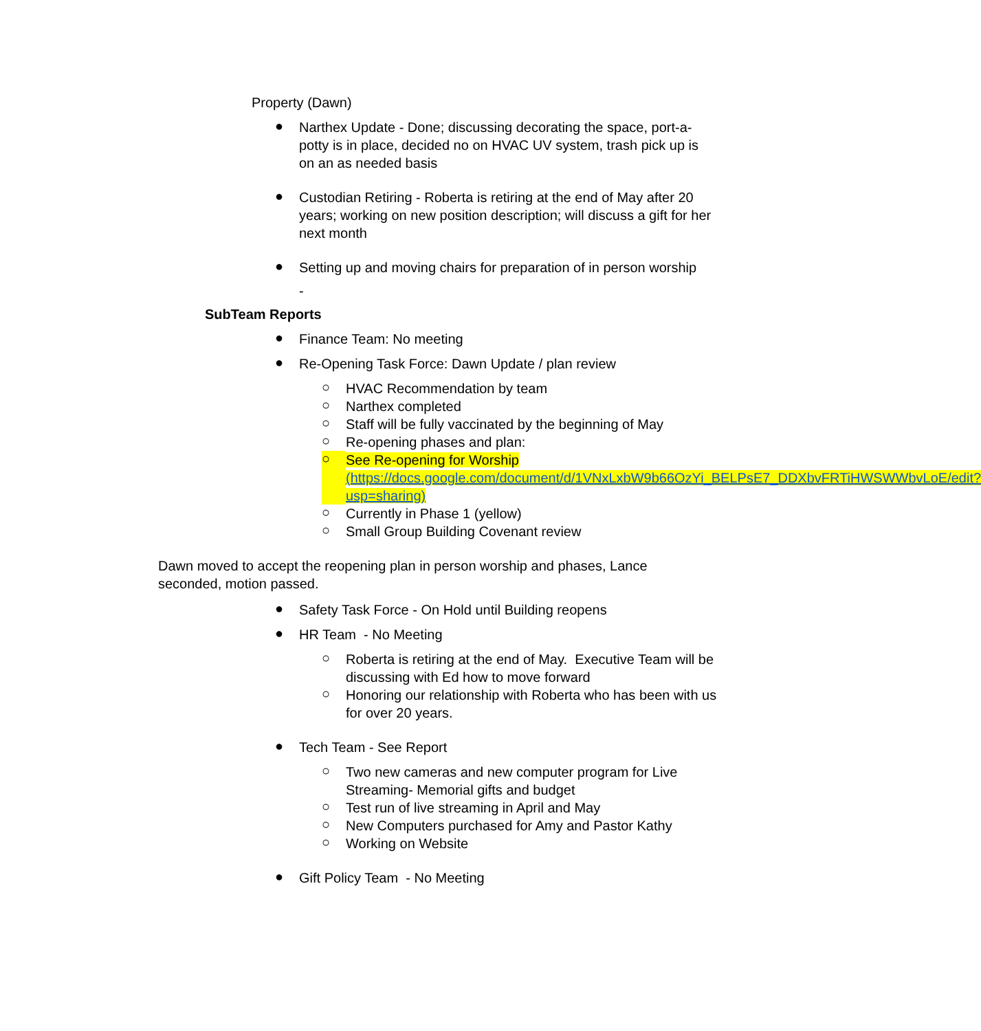Property (Dawn)
●
Narthex Update - Done; discussing decorating the space, port-a-potty is in place, decided no on HVAC UV system, trash pick up is on an as needed basis
●
Custodian Retiring - Roberta is retiring at the end of May after 20 years; working on new position description; will discuss a gift for her next month
●
Setting up and moving chairs for preparation of in person worship
-
SubTeam Reports
●
Finance Team: No meeting
●
Re-Opening Task Force: Dawn Update / plan review
○
HVAC Recommendation by team
○
Narthex completed
○
Staff will be fully vaccinated by the beginning of May
○
Re-opening phases and plan:
○
See Re-opening for Worship
(https://docs.google.com/document/d/1VNxLxbW9b66OzYi_BELPsE7_DDXbvFRTiHWSWWbvLoE/edit?usp=sharing)
○
Currently in Phase 1 (yellow)
○
Small Group Building Covenant review
Dawn moved to accept the reopening plan in person worship and phases, Lance seconded, motion passed.
●
Safety Task Force - On Hold until Building reopens
●
HR Team - No Meeting
○
Roberta is retiring at the end of May. Executive Team will be discussing with Ed how to move forward
○
Honoring our relationship with Roberta who has been with us for over 20 years.
●
Tech Team - See Report
○
Two new cameras and new computer program for Live Streaming- Memorial gifts and budget
○
Test run of live streaming in April and May
○
New Computers purchased for Amy and Pastor Kathy
○
Working on Website
●
Gift Policy Team - No Meeting